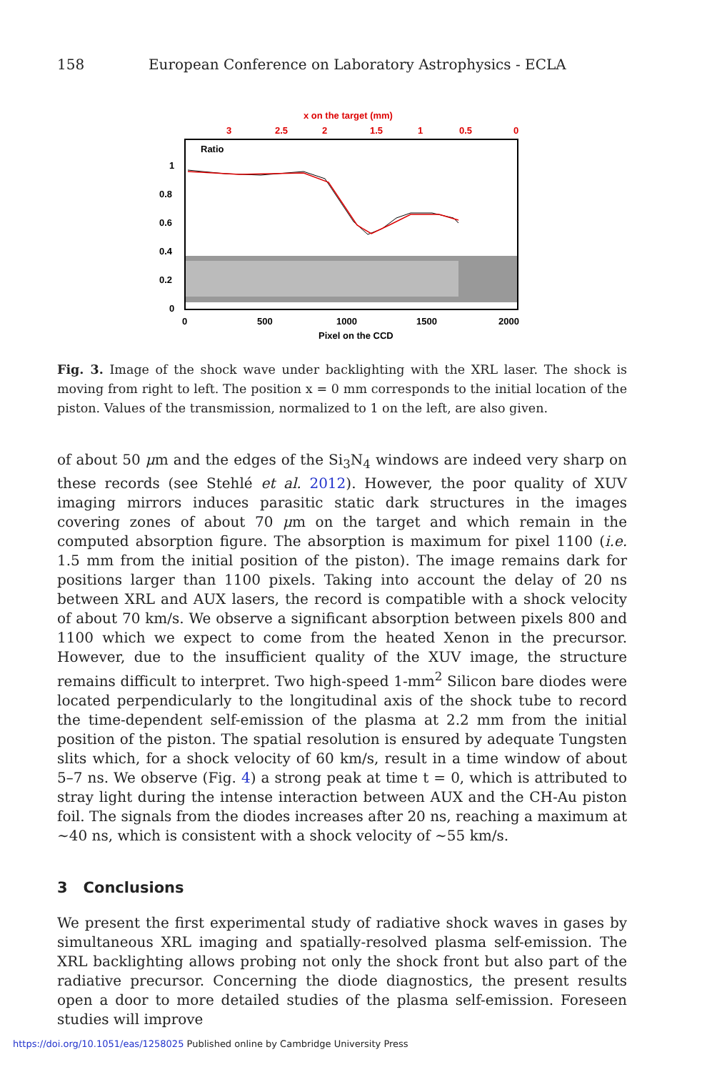158 European Conference on Laboratory Astrophysics - ECLA
x on the target (mm)
3
2.5
2
1.5
1
0.5
0
Ratio
1
0.8
0.6
0.4
0.2
0
0
500
1000
1500
2000
Pixel on the CCD
Fig. 3. Image of the shock wave under backlighting with the XRL laser. The shock is moving from right to left. The position x = 0 mm corresponds to the initial location of the piston. Values of the transmission, normalized to 1 on the left, are also given.
of about 50 μm and the edges of the Si<sub>3</sub>N<sub>4</sub> windows are indeed very sharp on these records (see Stehlé et al. 2012). However, the poor quality of XUV imaging mirrors induces parasitic static dark structures in the images covering zones of about 70 μm on the target and which remain in the computed absorption figure. The absorption is maximum for pixel 1100 (i.e. 1.5 mm from the initial position of the piston). The image remains dark for positions larger than 1100 pixels. Taking into account the delay of 20 ns between XRL and AUX lasers, the record is compatible with a shock velocity of about 70 km/s. We observe a significant absorption between pixels 800 and 1100 which we expect to come from the heated Xenon in the precursor. However, due to the insufficient quality of the XUV image, the structure remains difficult to interpret. Two high-speed 1-mm<sup>2</sup> Silicon bare diodes were located perpendicularly to the longitudinal axis of the shock tube to record the time-dependent self-emission of the plasma at 2.2 mm from the initial position of the piston. The spatial resolution is ensured by adequate Tungsten slits which, for a shock velocity of 60 km/s, result in a time window of about 5–7 ns. We observe (Fig. 4) a strong peak at time t = 0, which is attributed to stray light during the intense interaction between AUX and the CH-Au piston foil. The signals from the diodes increases after 20 ns, reaching a maximum at ∼40 ns, which is consistent with a shock velocity of ∼55 km/s.
3 Conclusions
We present the first experimental study of radiative shock waves in gases by simultaneous XRL imaging and spatially-resolved plasma self-emission. The XRL backlighting allows probing not only the shock front but also part of the radiative precursor. Concerning the diode diagnostics, the present results open a door to more detailed studies of the plasma self-emission. Foreseen studies will improve
https://doi.org/10.1051/eas/1258025 Published online by Cambridge University Press